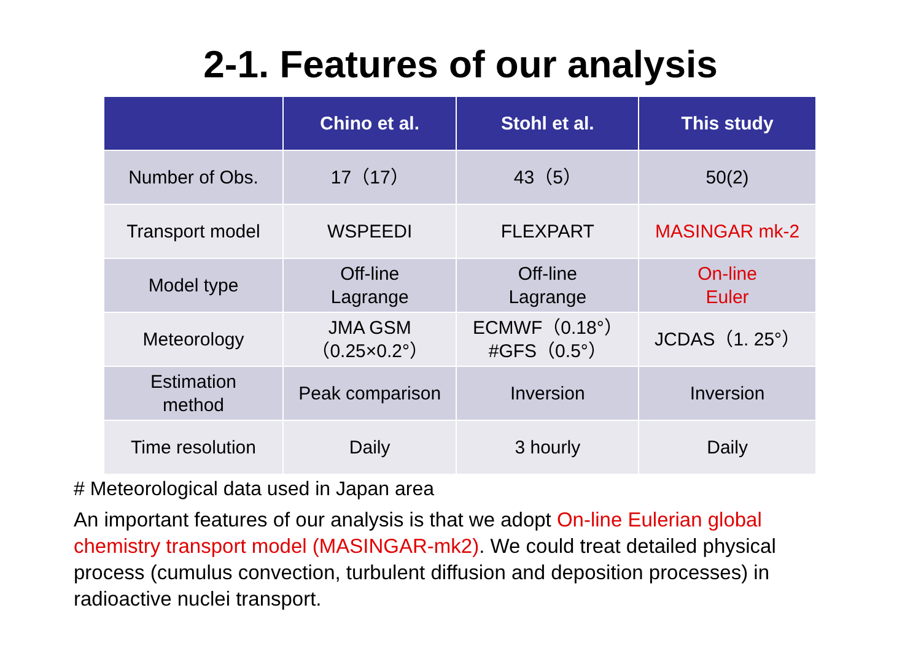2-1. Features of our analysis
| | Chino et al. | Stohl et al. | This study |
| --- | --- | --- | --- |
| Number of Obs. | 17（17） | 43（5） | 50(2) |
| Transport model | WSPEEDI | FLEXPART | MASINGAR mk-2 |
| Model type | Off-line Lagrange | Off-line Lagrange | On-line Euler |
| Meteorology | JMA GSM （0.25×0.2°） | ECMWF（0.18°） #GFS（0.5°） | JCDAS（1. 25°） |
| Estimation method | Peak comparison | Inversion | Inversion |
| Time resolution | Daily | 3 hourly | Daily |
# Meteorological data used in Japan area
An important features of our analysis is that we adopt On-line Eulerian global chemistry transport model (MASINGAR-mk2). We could treat detailed physical process (cumulus convection, turbulent diffusion and deposition processes) in radioactive nuclei transport.